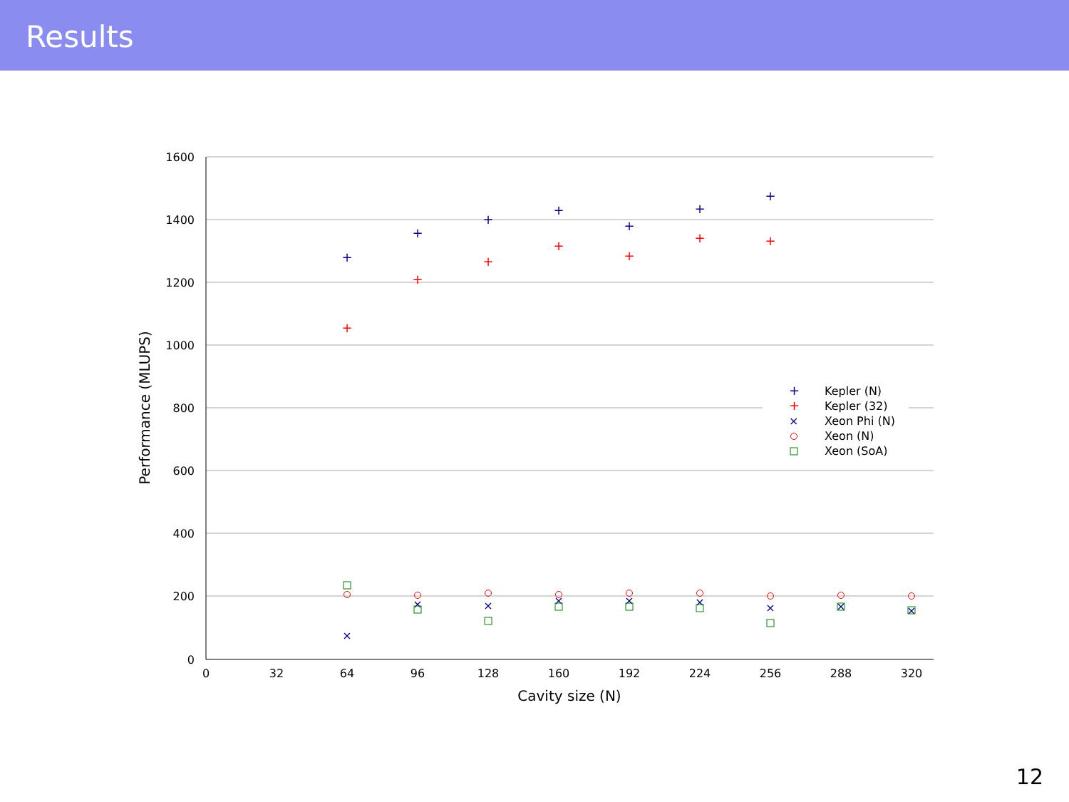Results
1600
1400
1200
1000
800
600
400
200
0
0
32
64
96
128
160
192
224
256
288
320
Cavity size (N)
Performance (MLUPS)
+
+
+
+
+
+
+
+
+
+
+
+
+
+
×
×
×
×
×
×
×
×
×
+
Kepler (N)
+
Kepler (32)
×
Xeon Phi (N)
Xeon (N)
Xeon (SoA)
12